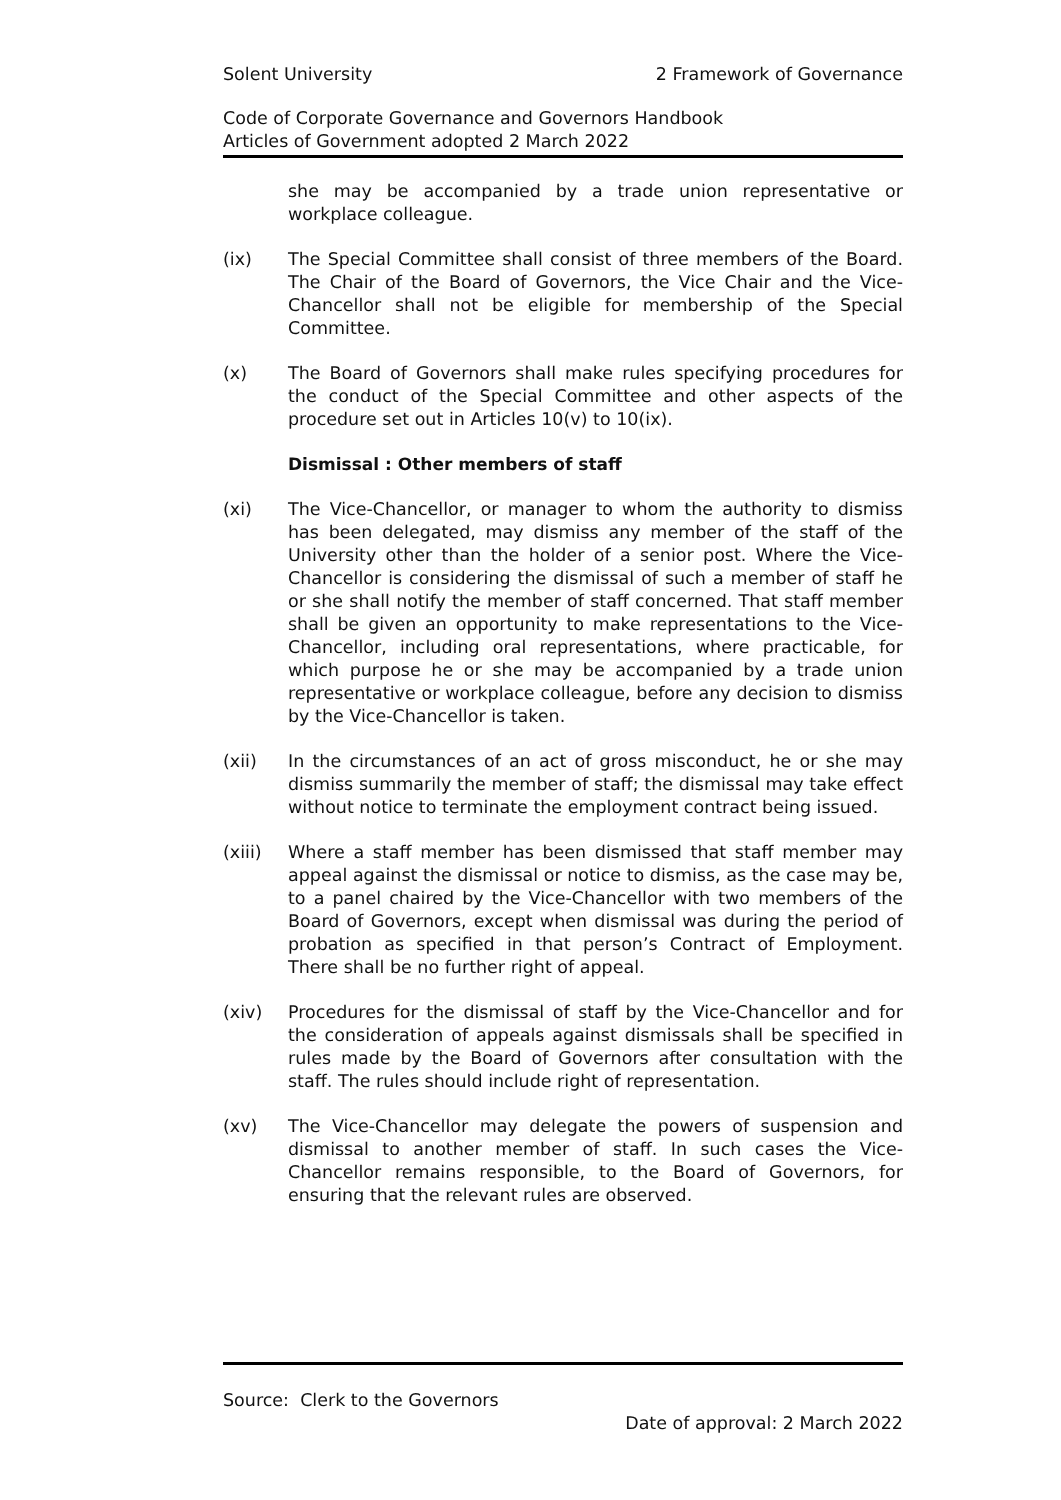Solent University 2 Framework of Governance
Code of Corporate Governance and Governors Handbook
Articles of Government adopted 2 March 2022
she may be accompanied by a trade union representative or workplace colleague.
(ix) The Special Committee shall consist of three members of the Board. The Chair of the Board of Governors, the Vice Chair and the Vice-Chancellor shall not be eligible for membership of the Special Committee.
(x) The Board of Governors shall make rules specifying procedures for the conduct of the Special Committee and other aspects of the procedure set out in Articles 10(v) to 10(ix).
Dismissal : Other members of staff
(xi) The Vice-Chancellor, or manager to whom the authority to dismiss has been delegated, may dismiss any member of the staff of the University other than the holder of a senior post. Where the Vice-Chancellor is considering the dismissal of such a member of staff he or she shall notify the member of staff concerned. That staff member shall be given an opportunity to make representations to the Vice-Chancellor, including oral representations, where practicable, for which purpose he or she may be accompanied by a trade union representative or workplace colleague, before any decision to dismiss by the Vice-Chancellor is taken.
(xii) In the circumstances of an act of gross misconduct, he or she may dismiss summarily the member of staff; the dismissal may take effect without notice to terminate the employment contract being issued.
(xiii) Where a staff member has been dismissed that staff member may appeal against the dismissal or notice to dismiss, as the case may be, to a panel chaired by the Vice-Chancellor with two members of the Board of Governors, except when dismissal was during the period of probation as specified in that person’s Contract of Employment. There shall be no further right of appeal.
(xiv) Procedures for the dismissal of staff by the Vice-Chancellor and for the consideration of appeals against dismissals shall be specified in rules made by the Board of Governors after consultation with the staff. The rules should include right of representation.
(xv) The Vice-Chancellor may delegate the powers of suspension and dismissal to another member of staff. In such cases the Vice-Chancellor remains responsible, to the Board of Governors, for ensuring that the relevant rules are observed.
Source: Clerk to the Governors
Date of approval: 2 March 2022